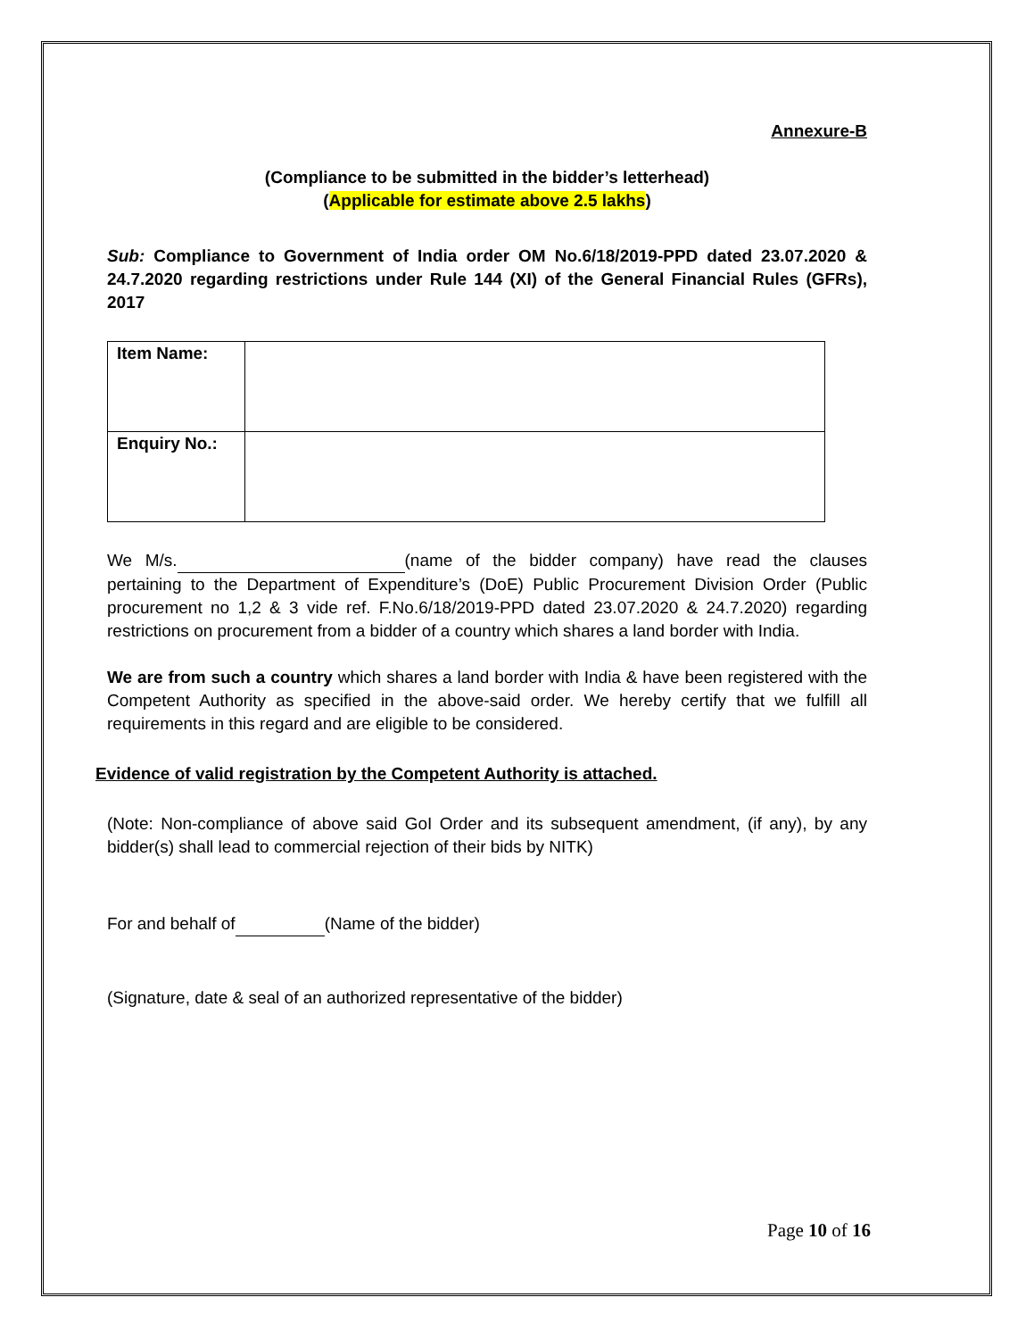Annexure-B
(Compliance to be submitted in the bidder’s letterhead)
(Applicable for estimate above 2.5 lakhs)
Sub: Compliance to Government of India order OM No.6/18/2019-PPD dated 23.07.2020 & 24.7.2020 regarding restrictions under Rule 144 (XI) of the General Financial Rules (GFRs), 2017
| Item Name: | |
| Enquiry No.: | |
We M/s. (name of the bidder company) have read the clauses pertaining to the Department of Expenditure’s (DoE) Public Procurement Division Order (Public procurement no 1,2 & 3 vide ref. F.No.6/18/2019-PPD dated 23.07.2020 & 24.7.2020) regarding restrictions on procurement from a bidder of a country which shares a land border with India.
We are from such a country which shares a land border with India & have been registered with the Competent Authority as specified in the above-said order. We hereby certify that we fulfill all requirements in this regard and are eligible to be considered.
Evidence of valid registration by the Competent Authority is attached.
(Note: Non-compliance of above said GoI Order and its subsequent amendment, (if any), by any bidder(s) shall lead to commercial rejection of their bids by NITK)
For and behalf of (Name of the bidder)
(Signature, date & seal of an authorized representative of the bidder)
Page 10 of 16